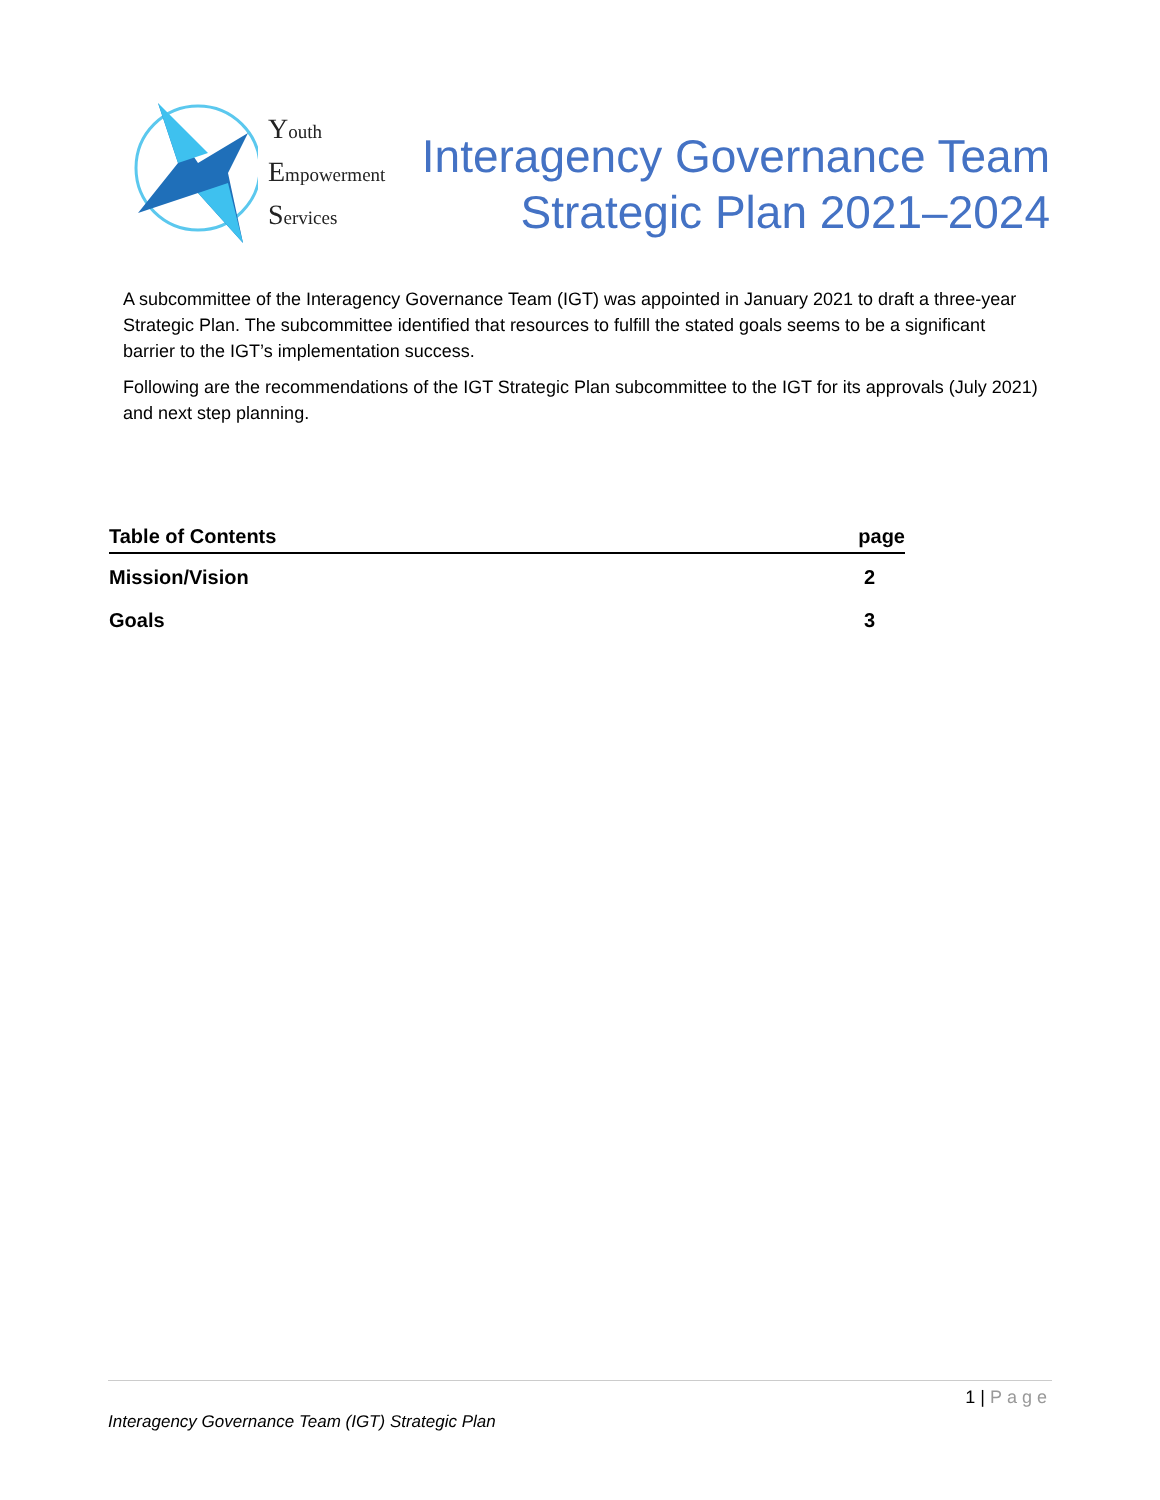Youth
Empowerment
Services
Interagency Governance Team
Strategic Plan 2021–2024
A subcommittee of the Interagency Governance Team (IGT) was appointed in January 2021 to draft a three-year Strategic Plan. The subcommittee identified that resources to fulfill the stated goals seems to be a significant barrier to the IGT’s implementation success.
Following are the recommendations of the IGT Strategic Plan subcommittee to the IGT for its approvals (July 2021) and next step planning.
| Table of Contents | page |
| --- | --- |
| Mission/Vision | 2 |
| Goals | 3 |
1 | Page
Interagency Governance Team (IGT) Strategic Plan